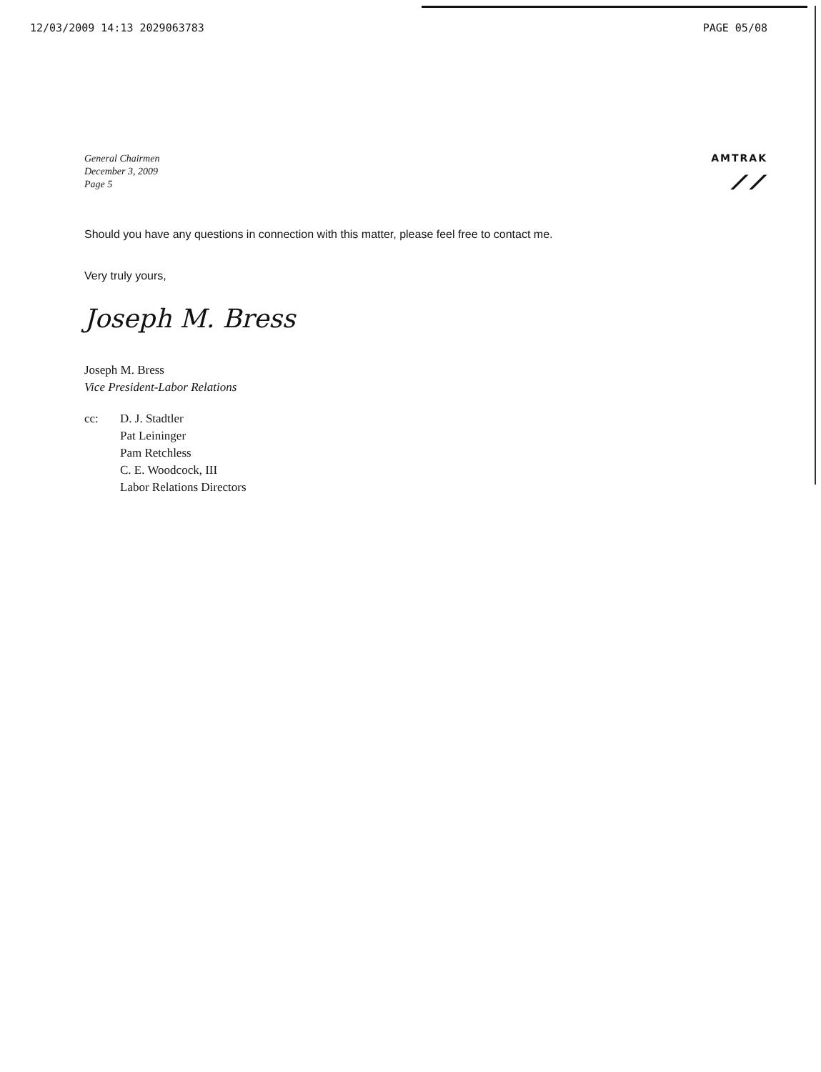12/03/2009 14:13 2029063783 PAGE 05/08
General Chairmen
December 3, 2009
Page 5
AMTRAK
⟋⟋
Should you have any questions in connection with this matter, please feel free to contact me.
Very truly yours,
Joseph M. Bress
Joseph M. Bress
Vice President-Labor Relations
cc: D. J. Stadtler
Pat Leininger
Pam Retchless
C. E. Woodcock, III
Labor Relations Directors